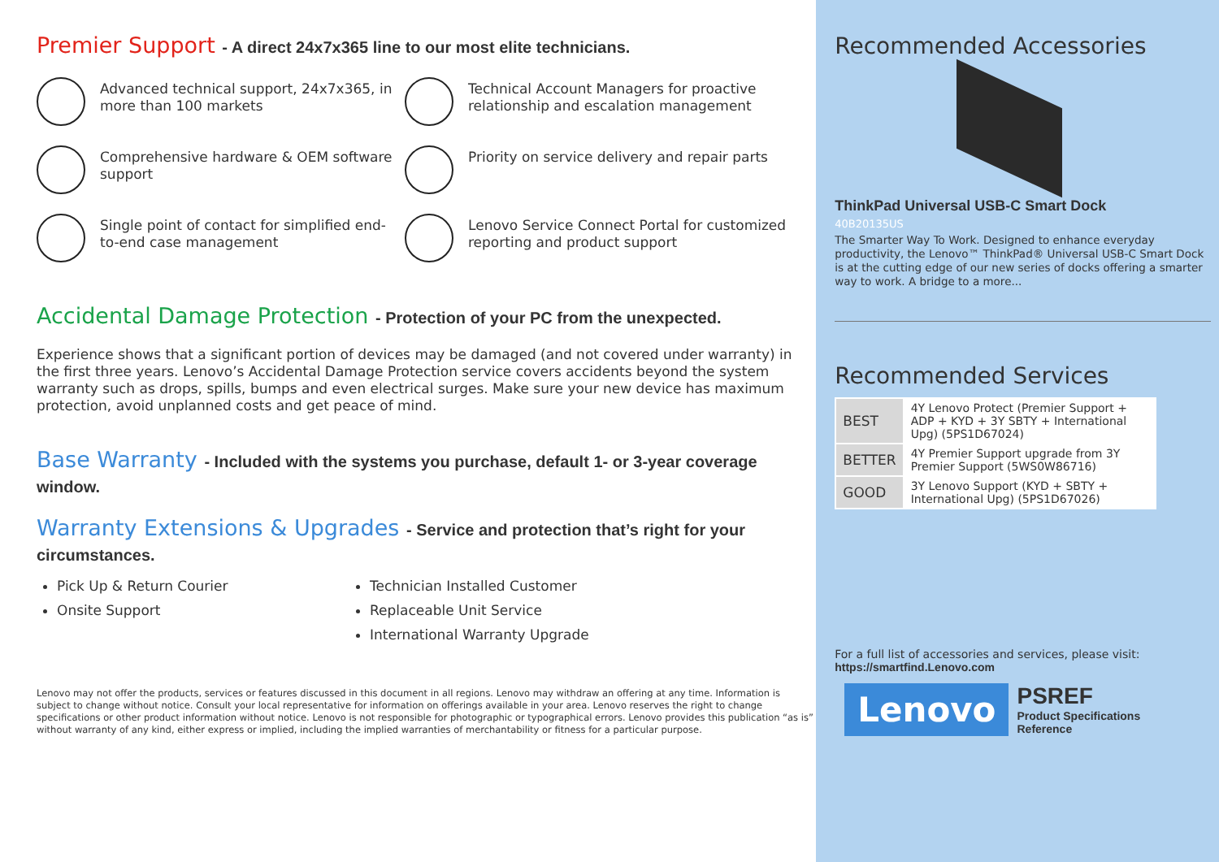Premier Support - A direct 24x7x365 line to our most elite technicians.
Advanced technical support, 24x7x365, in more than 100 markets
Technical Account Managers for proactive relationship and escalation management
Comprehensive hardware & OEM software support
Priority on service delivery and repair parts
Single point of contact for simplified end-to-end case management
Lenovo Service Connect Portal for customized reporting and product support
Accidental Damage Protection - Protection of your PC from the unexpected.
Experience shows that a significant portion of devices may be damaged (and not covered under warranty) in the first three years. Lenovo’s Accidental Damage Protection service covers accidents beyond the system warranty such as drops, spills, bumps and even electrical surges. Make sure your new device has maximum protection, avoid unplanned costs and get peace of mind.
Base Warranty - Included with the systems you purchase, default 1- or 3-year coverage window.
Warranty Extensions & Upgrades - Service and protection that’s right for your circumstances.
Pick Up & Return Courier
Onsite Support
Technician Installed Customer
Replaceable Unit Service
International Warranty Upgrade
Lenovo may not offer the products, services or features discussed in this document in all regions. Lenovo may withdraw an offering at any time. Information is subject to change without notice. Consult your local representative for information on offerings available in your area. Lenovo reserves the right to change specifications or other product information without notice. Lenovo is not responsible for photographic or typographical errors. Lenovo provides this publication “as is” without warranty of any kind, either express or implied, including the implied warranties of merchantability or fitness for a particular purpose.
Recommended Accessories
ThinkPad Universal USB-C Smart Dock
40B20135US
The Smarter Way To Work. Designed to enhance everyday productivity, the Lenovo™ ThinkPad® Universal USB-C Smart Dock is at the cutting edge of our new series of docks offering a smarter way to work. A bridge to a more...
Recommended Services
| BEST | 4Y Lenovo Protect (Premier Support + ADP + KYD + 3Y SBTY + International Upg) (5PS1D67024) |
| BETTER | 4Y Premier Support upgrade from 3Y Premier Support (5WS0W86716) |
| GOOD | 3Y Lenovo Support (KYD + SBTY + International Upg) (5PS1D67026) |
For a full list of accessories and services, please visit:
https://smartfind.Lenovo.com
Lenovo
PSREF
Product Specifications
Reference